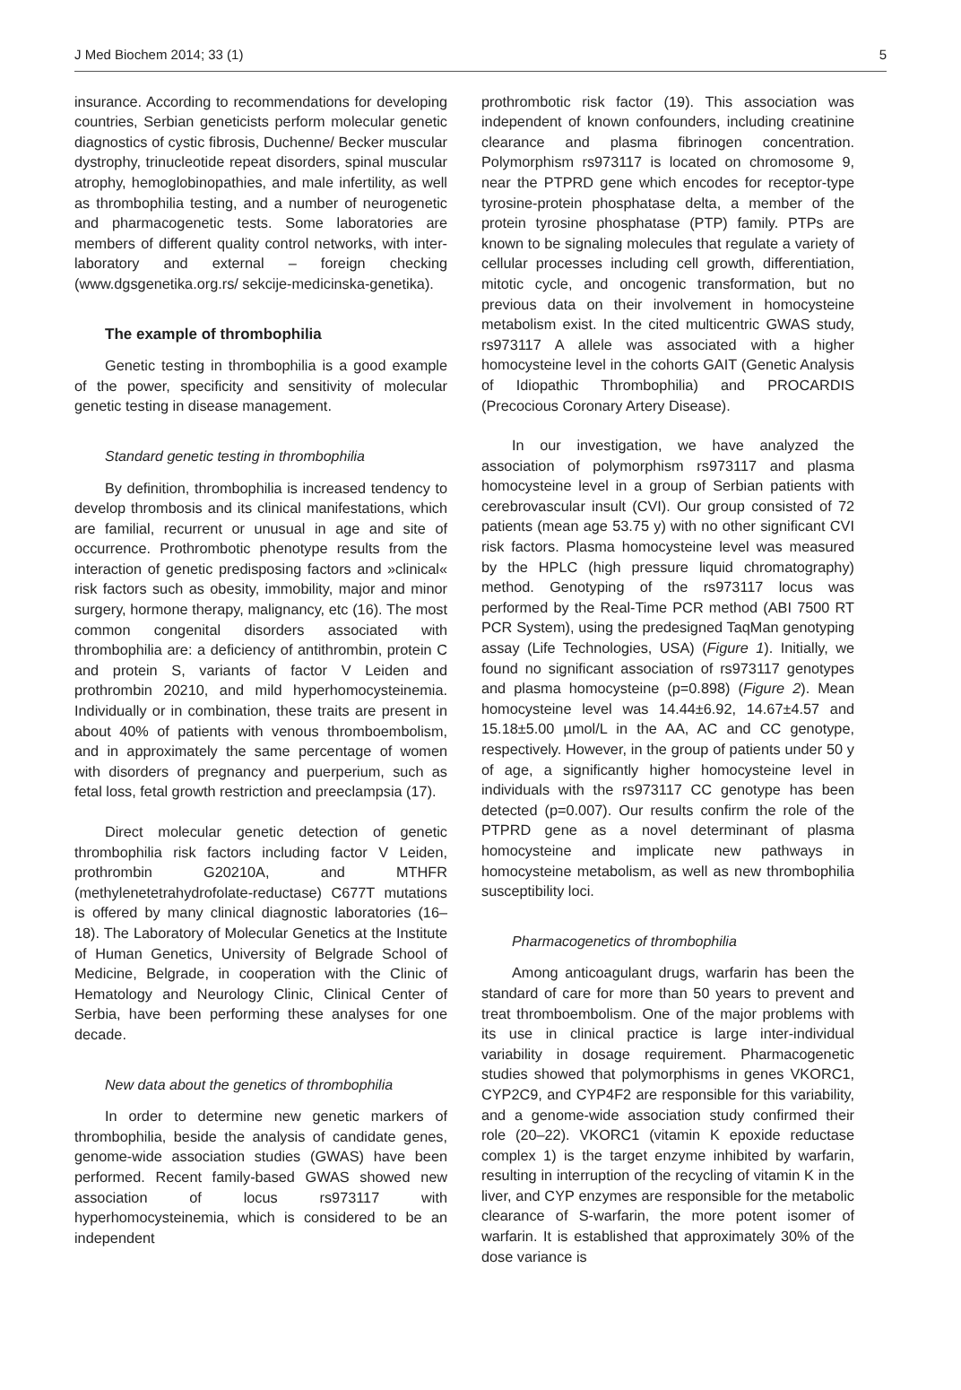J Med Biochem 2014; 33 (1) 5
insurance. According to recommendations for developing countries, Serbian geneticists perform molecular genetic diagnostics of cystic fibrosis, Duchenne/ Becker muscular dystrophy, trinucleotide repeat disorders, spinal muscular atrophy, hemoglobinopathies, and male infertility, as well as thrombophilia testing, and a number of neurogenetic and pharmacogenetic tests. Some laboratories are members of different quality control networks, with inter-laboratory and external – foreign checking (www.dgsgenetika.org.rs/ sekcije-medicinska-genetika).
The example of thrombophilia
Genetic testing in thrombophilia is a good example of the power, specificity and sensitivity of molecular genetic testing in disease management.
Standard genetic testing in thrombophilia
By definition, thrombophilia is increased tendency to develop thrombosis and its clinical manifestations, which are familial, recurrent or unusual in age and site of occurrence. Prothrombotic phenotype results from the interaction of genetic predisposing factors and »clinical« risk factors such as obesity, immobility, major and minor surgery, hormone therapy, malignancy, etc (16). The most common congenital disorders associated with thrombophilia are: a deficiency of antithrombin, protein C and protein S, variants of factor V Leiden and prothrombin 20210, and mild hyperhomocysteinemia. Individually or in combination, these traits are present in about 40% of patients with venous thromboembolism, and in approximately the same percentage of women with disorders of pregnancy and puerperium, such as fetal loss, fetal growth restriction and preeclampsia (17).
Direct molecular genetic detection of genetic thrombophilia risk factors including factor V Leiden, prothrombin G20210A, and MTHFR (methylenetetrahydrofolate-reductase) C677T mutations is offered by many clinical diagnostic laboratories (16–18). The Laboratory of Molecular Genetics at the Institute of Human Genetics, University of Belgrade School of Medicine, Belgrade, in cooperation with the Clinic of Hematology and Neurology Clinic, Clinical Center of Serbia, have been performing these analyses for one decade.
New data about the genetics of thrombophilia
In order to determine new genetic markers of thrombophilia, beside the analysis of candidate genes, genome-wide association studies (GWAS) have been performed. Recent family-based GWAS showed new association of locus rs973117 with hyperhomocysteinemia, which is considered to be an independent
prothrombotic risk factor (19). This association was independent of known confounders, including creatinine clearance and plasma fibrinogen concentration. Polymorphism rs973117 is located on chromosome 9, near the PTPRD gene which encodes for receptor-type tyrosine-protein phosphatase delta, a member of the protein tyrosine phosphatase (PTP) family. PTPs are known to be signaling molecules that regulate a variety of cellular processes including cell growth, differentiation, mitotic cycle, and oncogenic transformation, but no previous data on their involvement in homocysteine metabolism exist. In the cited multicentric GWAS study, rs973117 A allele was associated with a higher homocysteine level in the cohorts GAIT (Genetic Analysis of Idiopathic Thrombophilia) and PROCARDIS (Precocious Coronary Artery Disease).
In our investigation, we have analyzed the association of polymorphism rs973117 and plasma homocysteine level in a group of Serbian patients with cerebrovascular insult (CVI). Our group consisted of 72 patients (mean age 53.75 y) with no other significant CVI risk factors. Plasma homocysteine level was measured by the HPLC (high pressure liquid chromatography) method. Genotyping of the rs973117 locus was performed by the Real-Time PCR method (ABI 7500 RT PCR System), using the predesigned TaqMan genotyping assay (Life Technologies, USA) (Figure 1). Initially, we found no significant association of rs973117 genotypes and plasma homocysteine (p=0.898) (Figure 2). Mean homocysteine level was 14.44±6.92, 14.67±4.57 and 15.18±5.00 µmol/L in the AA, AC and CC genotype, respectively. However, in the group of patients under 50 y of age, a significantly higher homocysteine level in individuals with the rs973117 CC genotype has been detected (p=0.007). Our results confirm the role of the PTPRD gene as a novel determinant of plasma homocysteine and implicate new pathways in homocysteine metabolism, as well as new thrombophilia susceptibility loci.
Pharmacogenetics of thrombophilia
Among anticoagulant drugs, warfarin has been the standard of care for more than 50 years to prevent and treat thromboembolism. One of the major problems with its use in clinical practice is large inter-individual variability in dosage requirement. Pharmacogenetic studies showed that polymorphisms in genes VKORC1, CYP2C9, and CYP4F2 are responsible for this variability, and a genome-wide association study confirmed their role (20–22). VKORC1 (vitamin K epoxide reductase complex 1) is the target enzyme inhibited by warfarin, resulting in interruption of the recycling of vitamin K in the liver, and CYP enzymes are responsible for the metabolic clearance of S-warfarin, the more potent isomer of warfarin. It is established that approximately 30% of the dose variance is